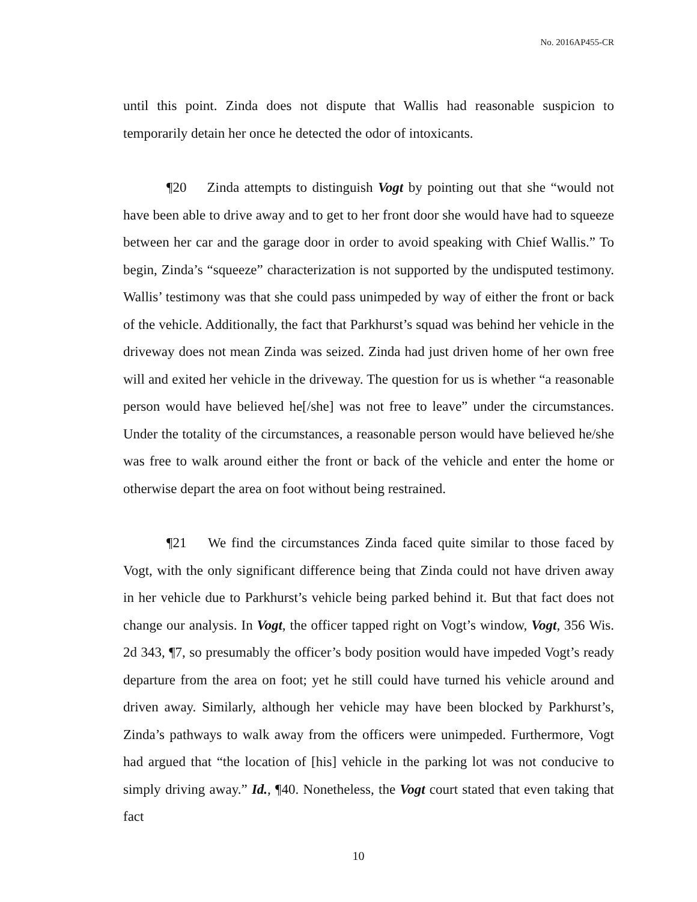No. 2016AP455-CR
until this point. Zinda does not dispute that Wallis had reasonable suspicion to temporarily detain her once he detected the odor of intoxicants.
¶20 Zinda attempts to distinguish Vogt by pointing out that she “would not have been able to drive away and to get to her front door she would have had to squeeze between her car and the garage door in order to avoid speaking with Chief Wallis.” To begin, Zinda’s “squeeze” characterization is not supported by the undisputed testimony. Wallis’ testimony was that she could pass unimpeded by way of either the front or back of the vehicle. Additionally, the fact that Parkhurst’s squad was behind her vehicle in the driveway does not mean Zinda was seized. Zinda had just driven home of her own free will and exited her vehicle in the driveway. The question for us is whether “a reasonable person would have believed he[/she] was not free to leave” under the circumstances. Under the totality of the circumstances, a reasonable person would have believed he/she was free to walk around either the front or back of the vehicle and enter the home or otherwise depart the area on foot without being restrained.
¶21 We find the circumstances Zinda faced quite similar to those faced by Vogt, with the only significant difference being that Zinda could not have driven away in her vehicle due to Parkhurst’s vehicle being parked behind it. But that fact does not change our analysis. In Vogt, the officer tapped right on Vogt’s window, Vogt, 356 Wis. 2d 343, ¶7, so presumably the officer’s body position would have impeded Vogt’s ready departure from the area on foot; yet he still could have turned his vehicle around and driven away. Similarly, although her vehicle may have been blocked by Parkhurst’s, Zinda’s pathways to walk away from the officers were unimpeded. Furthermore, Vogt had argued that “the location of [his] vehicle in the parking lot was not conducive to simply driving away.” Id., ¶40. Nonetheless, the Vogt court stated that even taking that fact
10